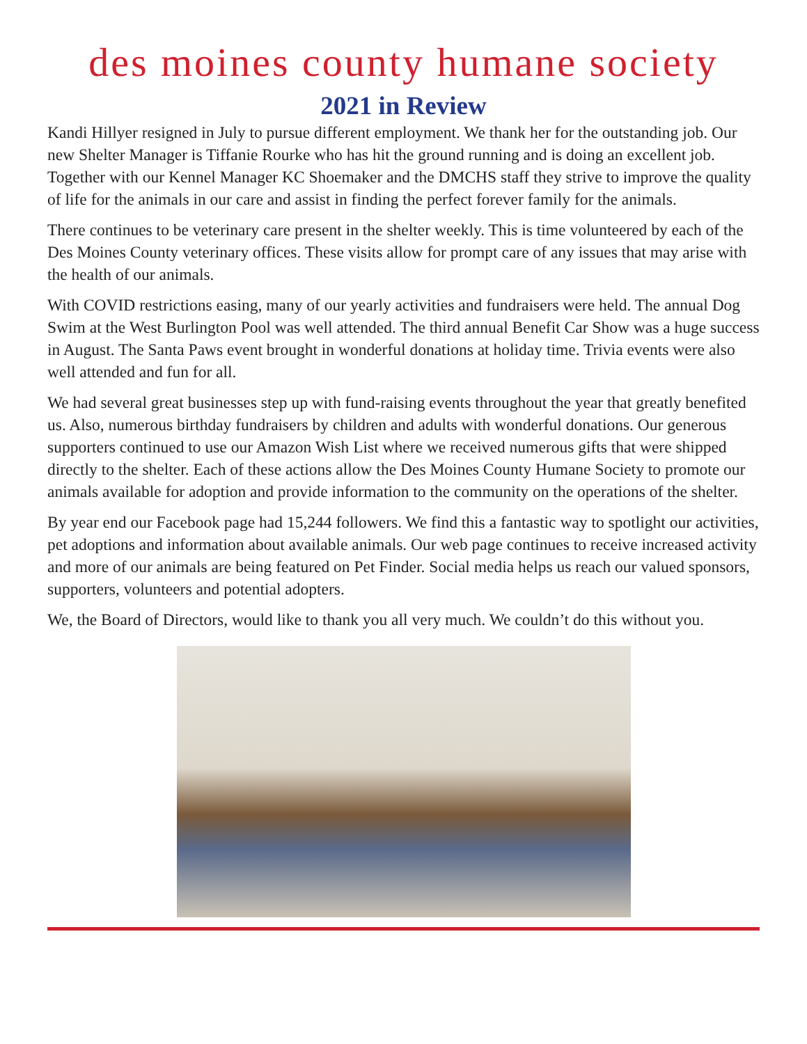des moines county humane society
2021 in Review
Kandi Hillyer resigned in July to pursue different employment. We thank her for the outstanding job. Our new Shelter Manager is Tiffanie Rourke who has hit the ground running and is doing an excellent job. Together with our Kennel Manager KC Shoemaker and the DMCHS staff they strive to improve the quality of life for the animals in our care and assist in finding the perfect forever family for the animals.
There continues to be veterinary care present in the shelter weekly. This is time volunteered by each of the Des Moines County veterinary offices. These visits allow for prompt care of any issues that may arise with the health of our animals.
With COVID restrictions easing, many of our yearly activities and fundraisers were held. The annual Dog Swim at the West Burlington Pool was well attended. The third annual Benefit Car Show was a huge success in August. The Santa Paws event brought in wonderful donations at holiday time. Trivia events were also well attended and fun for all.
We had several great businesses step up with fund-raising events throughout the year that greatly benefited us. Also, numerous birthday fundraisers by children and adults with wonderful donations. Our generous supporters continued to use our Amazon Wish List where we received numerous gifts that were shipped directly to the shelter. Each of these actions allow the Des Moines County Humane Society to promote our animals available for adoption and provide information to the community on the operations of the shelter.
By year end our Facebook page had 15,244 followers. We find this a fantastic way to spotlight our activities, pet adoptions and information about available animals. Our web page continues to receive increased activity and more of our animals are being featured on Pet Finder. Social media helps us reach our valued sponsors, supporters, volunteers and potential adopters.
We, the Board of Directors, would like to thank you all very much. We couldn’t do this without you.